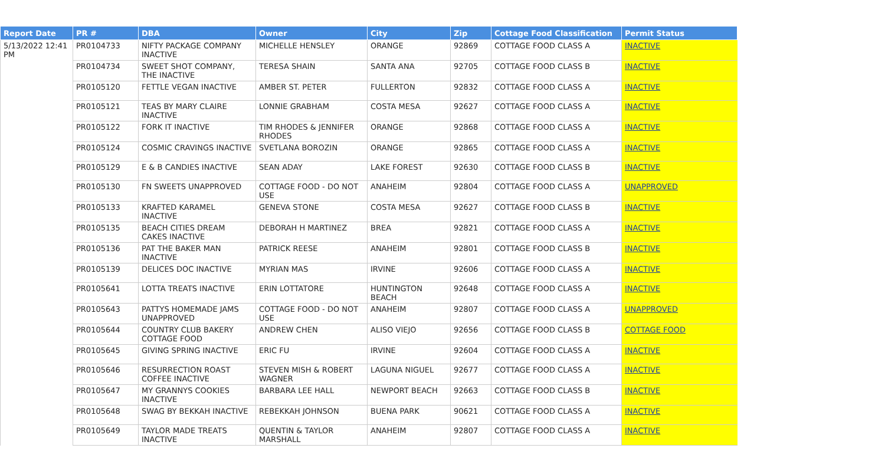| Report Date | PR # | DBA | Owner | City | Zip | Cottage Food Classification | Permit Status |
| --- | --- | --- | --- | --- | --- | --- | --- |
| 5/13/2022 12:41 PM | PR0104733 | NIFTY PACKAGE COMPANY INACTIVE | MICHELLE HENSLEY | ORANGE | 92869 | COTTAGE FOOD CLASS A | INACTIVE |
| | PR0104734 | SWEET SHOT COMPANY, THE INACTIVE | TERESA SHAIN | SANTA ANA | 92705 | COTTAGE FOOD CLASS B | INACTIVE |
| | PR0105120 | FETTLE VEGAN INACTIVE | AMBER ST. PETER | FULLERTON | 92832 | COTTAGE FOOD CLASS A | INACTIVE |
| | PR0105121 | TEAS BY MARY CLAIRE INACTIVE | LONNIE GRABHAM | COSTA MESA | 92627 | COTTAGE FOOD CLASS A | INACTIVE |
| | PR0105122 | FORK IT INACTIVE | TIM RHODES & JENNIFER RHODES | ORANGE | 92868 | COTTAGE FOOD CLASS A | INACTIVE |
| | PR0105124 | COSMIC CRAVINGS INACTIVE | SVETLANA BOROZIN | ORANGE | 92865 | COTTAGE FOOD CLASS A | INACTIVE |
| | PR0105129 | E & B CANDIES INACTIVE | SEAN ADAY | LAKE FOREST | 92630 | COTTAGE FOOD CLASS B | INACTIVE |
| | PR0105130 | FN SWEETS UNAPPROVED | COTTAGE FOOD - DO NOT USE | ANAHEIM | 92804 | COTTAGE FOOD CLASS A | UNAPPROVED |
| | PR0105133 | KRAFTED KARAMEL INACTIVE | GENEVA STONE | COSTA MESA | 92627 | COTTAGE FOOD CLASS B | INACTIVE |
| | PR0105135 | BEACH CITIES DREAM CAKES INACTIVE | DEBORAH H MARTINEZ | BREA | 92821 | COTTAGE FOOD CLASS A | INACTIVE |
| | PR0105136 | PAT THE BAKER MAN INACTIVE | PATRICK REESE | ANAHEIM | 92801 | COTTAGE FOOD CLASS B | INACTIVE |
| | PR0105139 | DELICES DOC INACTIVE | MYRIAN MAS | IRVINE | 92606 | COTTAGE FOOD CLASS A | INACTIVE |
| | PR0105641 | LOTTA TREATS INACTIVE | ERIN LOTTATORE | HUNTINGTON BEACH | 92648 | COTTAGE FOOD CLASS A | INACTIVE |
| | PR0105643 | PATTYS HOMEMADE JAMS UNAPPROVED | COTTAGE FOOD - DO NOT USE | ANAHEIM | 92807 | COTTAGE FOOD CLASS A | UNAPPROVED |
| | PR0105644 | COUNTRY CLUB BAKERY COTTAGE FOOD | ANDREW CHEN | ALISO VIEJO | 92656 | COTTAGE FOOD CLASS B | COTTAGE FOOD |
| | PR0105645 | GIVING SPRING INACTIVE | ERIC FU | IRVINE | 92604 | COTTAGE FOOD CLASS A | INACTIVE |
| | PR0105646 | RESURRECTION ROAST COFFEE INACTIVE | STEVEN MISH & ROBERT WAGNER | LAGUNA NIGUEL | 92677 | COTTAGE FOOD CLASS A | INACTIVE |
| | PR0105647 | MY GRANNYS COOKIES INACTIVE | BARBARA LEE HALL | NEWPORT BEACH | 92663 | COTTAGE FOOD CLASS B | INACTIVE |
| | PR0105648 | SWAG BY BEKKAH INACTIVE | REBEKKAH JOHNSON | BUENA PARK | 90621 | COTTAGE FOOD CLASS A | INACTIVE |
| | PR0105649 | TAYLOR MADE TREATS INACTIVE | QUENTIN & TAYLOR MARSHALL | ANAHEIM | 92807 | COTTAGE FOOD CLASS A | INACTIVE |